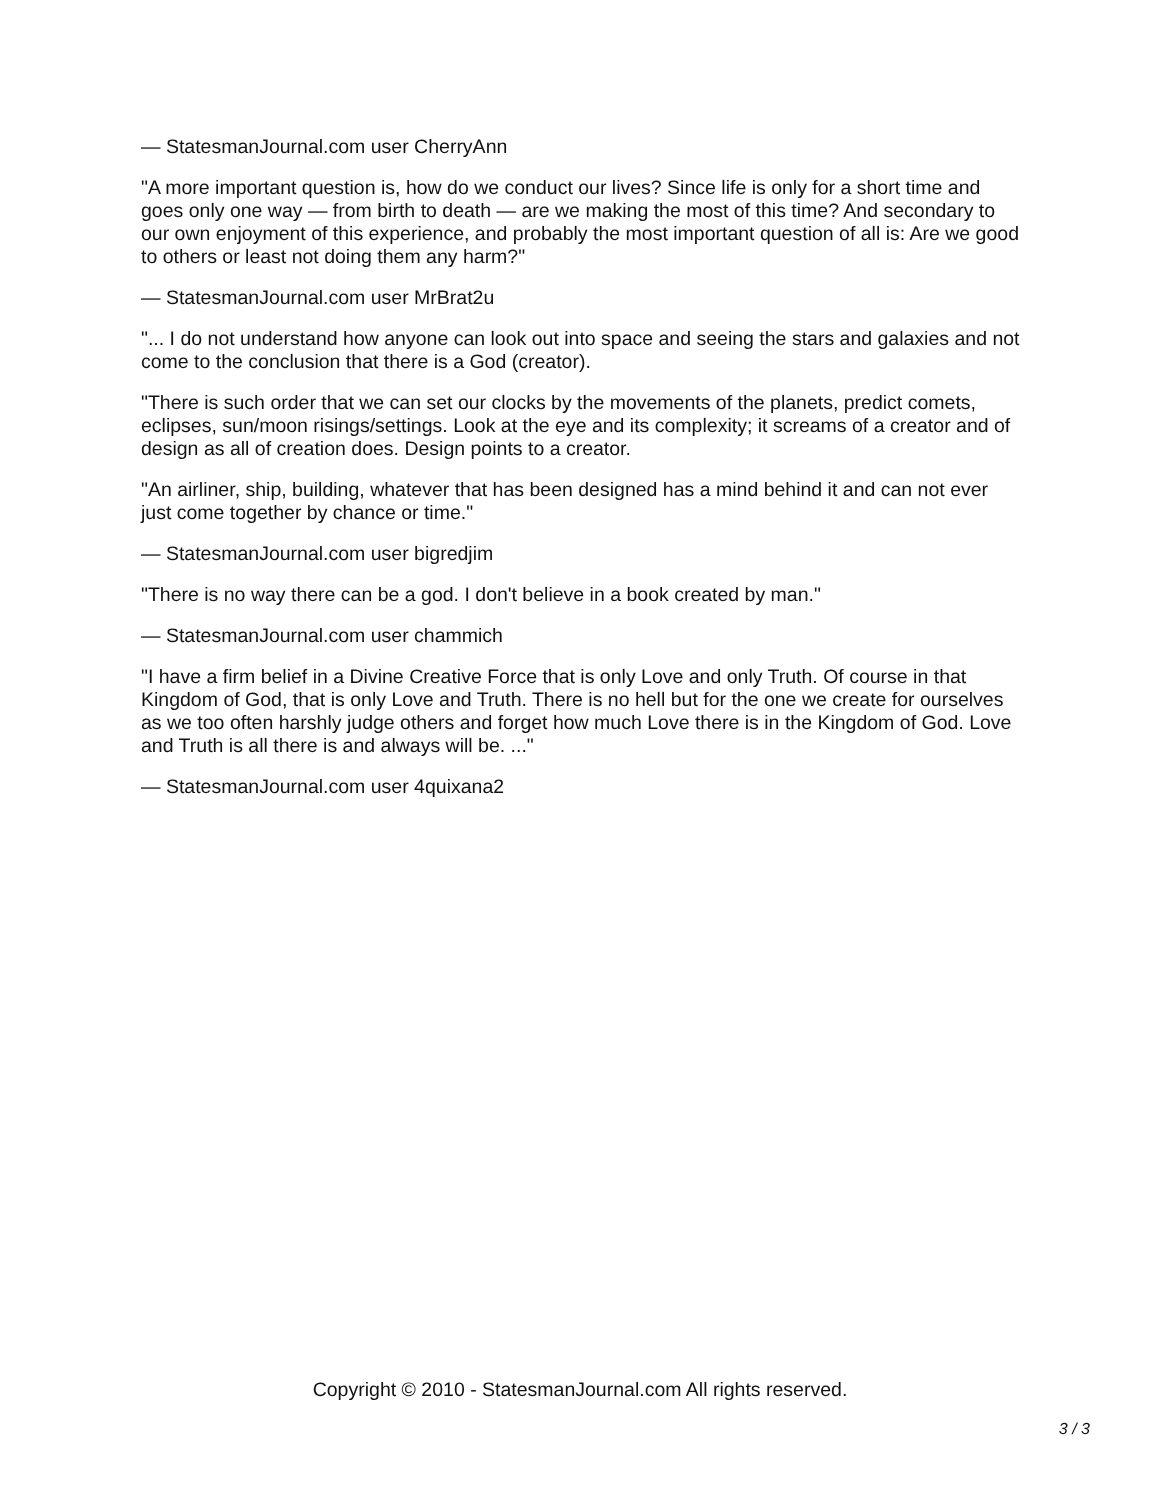— StatesmanJournal.com user CherryAnn
"A more important question is, how do we conduct our lives? Since life is only for a short time and goes only one way — from birth to death — are we making the most of this time? And secondary to our own enjoyment of this experience, and probably the most important question of all is: Are we good to others or least not doing them any harm?"
— StatesmanJournal.com user MrBrat2u
"... I do not understand how anyone can look out into space and seeing the stars and galaxies and not come to the conclusion that there is a God (creator).
"There is such order that we can set our clocks by the movements of the planets, predict comets, eclipses, sun/moon risings/settings. Look at the eye and its complexity; it screams of a creator and of design as all of creation does. Design points to a creator.
"An airliner, ship, building, whatever that has been designed has a mind behind it and can not ever just come together by chance or time."
— StatesmanJournal.com user bigredjim
"There is no way there can be a god. I don't believe in a book created by man."
— StatesmanJournal.com user chammich
"I have a firm belief in a Divine Creative Force that is only Love and only Truth. Of course in that Kingdom of God, that is only Love and Truth. There is no hell but for the one we create for ourselves as we too often harshly judge others and forget how much Love there is in the Kingdom of God. Love and Truth is all there is and always will be. ..."
— StatesmanJournal.com user 4quixana2
Copyright © 2010 - StatesmanJournal.com All rights reserved.
3 / 3